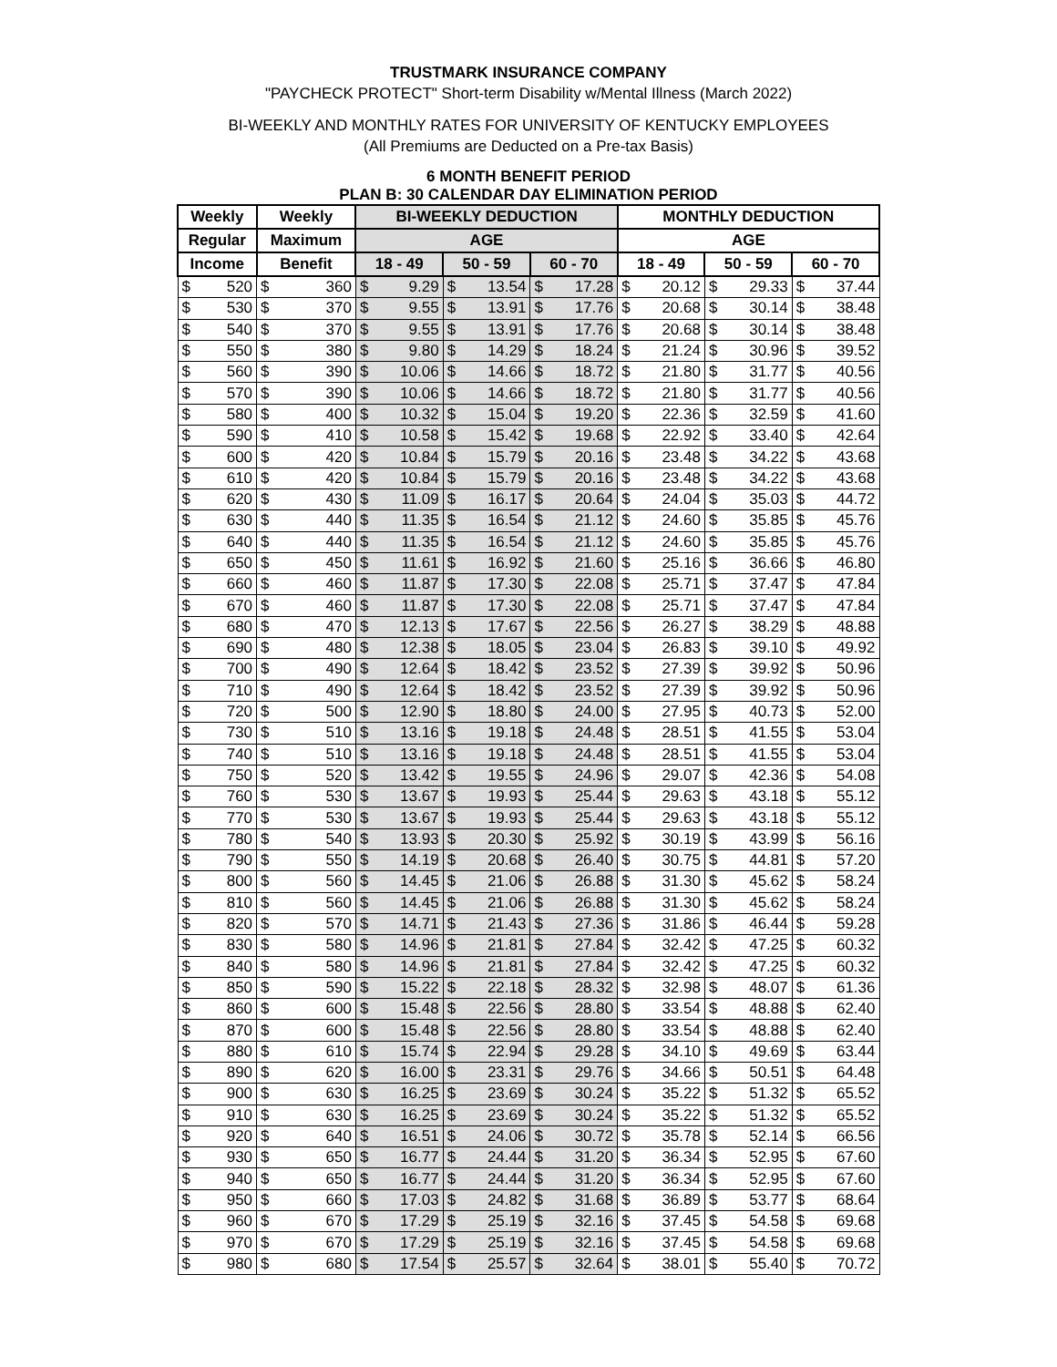TRUSTMARK INSURANCE COMPANY
"PAYCHECK PROTECT" Short-term Disability w/Mental Illness (March 2022)
BI-WEEKLY AND MONTHLY RATES FOR UNIVERSITY OF KENTUCKY EMPLOYEES
(All Premiums are Deducted on a Pre-tax Basis)
6 MONTH BENEFIT PERIOD
PLAN B: 30 CALENDAR DAY ELIMINATION PERIOD
| Weekly | | Weekly | | BI-WEEKLY DEDUCTION | | | | | | MONTHLY DEDUCTION | | | | | |
| --- | --- | --- | --- | --- | --- | --- | --- | --- | --- | --- | --- | --- | --- | --- | --- |
| Regular | | Maximum | | AGE | | | | | | AGE | | | | | |
| Income | | Benefit | | 18 - 49 | | 50 - 59 | | 60 - 70 | | 18 - 49 | | 50 - 59 | | 60 - 70 | |
| $ | 520 | $ | 360 | $ | 9.29 | $ | 13.54 | $ | 17.28 | $ | 20.12 | $ | 29.33 | $ | 37.44 |
| $ | 530 | $ | 370 | $ | 9.55 | $ | 13.91 | $ | 17.76 | $ | 20.68 | $ | 30.14 | $ | 38.48 |
| $ | 540 | $ | 370 | $ | 9.55 | $ | 13.91 | $ | 17.76 | $ | 20.68 | $ | 30.14 | $ | 38.48 |
| $ | 550 | $ | 380 | $ | 9.80 | $ | 14.29 | $ | 18.24 | $ | 21.24 | $ | 30.96 | $ | 39.52 |
| $ | 560 | $ | 390 | $ | 10.06 | $ | 14.66 | $ | 18.72 | $ | 21.80 | $ | 31.77 | $ | 40.56 |
| $ | 570 | $ | 390 | $ | 10.06 | $ | 14.66 | $ | 18.72 | $ | 21.80 | $ | 31.77 | $ | 40.56 |
| $ | 580 | $ | 400 | $ | 10.32 | $ | 15.04 | $ | 19.20 | $ | 22.36 | $ | 32.59 | $ | 41.60 |
| $ | 590 | $ | 410 | $ | 10.58 | $ | 15.42 | $ | 19.68 | $ | 22.92 | $ | 33.40 | $ | 42.64 |
| $ | 600 | $ | 420 | $ | 10.84 | $ | 15.79 | $ | 20.16 | $ | 23.48 | $ | 34.22 | $ | 43.68 |
| $ | 610 | $ | 420 | $ | 10.84 | $ | 15.79 | $ | 20.16 | $ | 23.48 | $ | 34.22 | $ | 43.68 |
| $ | 620 | $ | 430 | $ | 11.09 | $ | 16.17 | $ | 20.64 | $ | 24.04 | $ | 35.03 | $ | 44.72 |
| $ | 630 | $ | 440 | $ | 11.35 | $ | 16.54 | $ | 21.12 | $ | 24.60 | $ | 35.85 | $ | 45.76 |
| $ | 640 | $ | 440 | $ | 11.35 | $ | 16.54 | $ | 21.12 | $ | 24.60 | $ | 35.85 | $ | 45.76 |
| $ | 650 | $ | 450 | $ | 11.61 | $ | 16.92 | $ | 21.60 | $ | 25.16 | $ | 36.66 | $ | 46.80 |
| $ | 660 | $ | 460 | $ | 11.87 | $ | 17.30 | $ | 22.08 | $ | 25.71 | $ | 37.47 | $ | 47.84 |
| $ | 670 | $ | 460 | $ | 11.87 | $ | 17.30 | $ | 22.08 | $ | 25.71 | $ | 37.47 | $ | 47.84 |
| $ | 680 | $ | 470 | $ | 12.13 | $ | 17.67 | $ | 22.56 | $ | 26.27 | $ | 38.29 | $ | 48.88 |
| $ | 690 | $ | 480 | $ | 12.38 | $ | 18.05 | $ | 23.04 | $ | 26.83 | $ | 39.10 | $ | 49.92 |
| $ | 700 | $ | 490 | $ | 12.64 | $ | 18.42 | $ | 23.52 | $ | 27.39 | $ | 39.92 | $ | 50.96 |
| $ | 710 | $ | 490 | $ | 12.64 | $ | 18.42 | $ | 23.52 | $ | 27.39 | $ | 39.92 | $ | 50.96 |
| $ | 720 | $ | 500 | $ | 12.90 | $ | 18.80 | $ | 24.00 | $ | 27.95 | $ | 40.73 | $ | 52.00 |
| $ | 730 | $ | 510 | $ | 13.16 | $ | 19.18 | $ | 24.48 | $ | 28.51 | $ | 41.55 | $ | 53.04 |
| $ | 740 | $ | 510 | $ | 13.16 | $ | 19.18 | $ | 24.48 | $ | 28.51 | $ | 41.55 | $ | 53.04 |
| $ | 750 | $ | 520 | $ | 13.42 | $ | 19.55 | $ | 24.96 | $ | 29.07 | $ | 42.36 | $ | 54.08 |
| $ | 760 | $ | 530 | $ | 13.67 | $ | 19.93 | $ | 25.44 | $ | 29.63 | $ | 43.18 | $ | 55.12 |
| $ | 770 | $ | 530 | $ | 13.67 | $ | 19.93 | $ | 25.44 | $ | 29.63 | $ | 43.18 | $ | 55.12 |
| $ | 780 | $ | 540 | $ | 13.93 | $ | 20.30 | $ | 25.92 | $ | 30.19 | $ | 43.99 | $ | 56.16 |
| $ | 790 | $ | 550 | $ | 14.19 | $ | 20.68 | $ | 26.40 | $ | 30.75 | $ | 44.81 | $ | 57.20 |
| $ | 800 | $ | 560 | $ | 14.45 | $ | 21.06 | $ | 26.88 | $ | 31.30 | $ | 45.62 | $ | 58.24 |
| $ | 810 | $ | 560 | $ | 14.45 | $ | 21.06 | $ | 26.88 | $ | 31.30 | $ | 45.62 | $ | 58.24 |
| $ | 820 | $ | 570 | $ | 14.71 | $ | 21.43 | $ | 27.36 | $ | 31.86 | $ | 46.44 | $ | 59.28 |
| $ | 830 | $ | 580 | $ | 14.96 | $ | 21.81 | $ | 27.84 | $ | 32.42 | $ | 47.25 | $ | 60.32 |
| $ | 840 | $ | 580 | $ | 14.96 | $ | 21.81 | $ | 27.84 | $ | 32.42 | $ | 47.25 | $ | 60.32 |
| $ | 850 | $ | 590 | $ | 15.22 | $ | 22.18 | $ | 28.32 | $ | 32.98 | $ | 48.07 | $ | 61.36 |
| $ | 860 | $ | 600 | $ | 15.48 | $ | 22.56 | $ | 28.80 | $ | 33.54 | $ | 48.88 | $ | 62.40 |
| $ | 870 | $ | 600 | $ | 15.48 | $ | 22.56 | $ | 28.80 | $ | 33.54 | $ | 48.88 | $ | 62.40 |
| $ | 880 | $ | 610 | $ | 15.74 | $ | 22.94 | $ | 29.28 | $ | 34.10 | $ | 49.69 | $ | 63.44 |
| $ | 890 | $ | 620 | $ | 16.00 | $ | 23.31 | $ | 29.76 | $ | 34.66 | $ | 50.51 | $ | 64.48 |
| $ | 900 | $ | 630 | $ | 16.25 | $ | 23.69 | $ | 30.24 | $ | 35.22 | $ | 51.32 | $ | 65.52 |
| $ | 910 | $ | 630 | $ | 16.25 | $ | 23.69 | $ | 30.24 | $ | 35.22 | $ | 51.32 | $ | 65.52 |
| $ | 920 | $ | 640 | $ | 16.51 | $ | 24.06 | $ | 30.72 | $ | 35.78 | $ | 52.14 | $ | 66.56 |
| $ | 930 | $ | 650 | $ | 16.77 | $ | 24.44 | $ | 31.20 | $ | 36.34 | $ | 52.95 | $ | 67.60 |
| $ | 940 | $ | 650 | $ | 16.77 | $ | 24.44 | $ | 31.20 | $ | 36.34 | $ | 52.95 | $ | 67.60 |
| $ | 950 | $ | 660 | $ | 17.03 | $ | 24.82 | $ | 31.68 | $ | 36.89 | $ | 53.77 | $ | 68.64 |
| $ | 960 | $ | 670 | $ | 17.29 | $ | 25.19 | $ | 32.16 | $ | 37.45 | $ | 54.58 | $ | 69.68 |
| $ | 970 | $ | 670 | $ | 17.29 | $ | 25.19 | $ | 32.16 | $ | 37.45 | $ | 54.58 | $ | 69.68 |
| $ | 980 | $ | 680 | $ | 17.54 | $ | 25.57 | $ | 32.64 | $ | 38.01 | $ | 55.40 | $ | 70.72 |